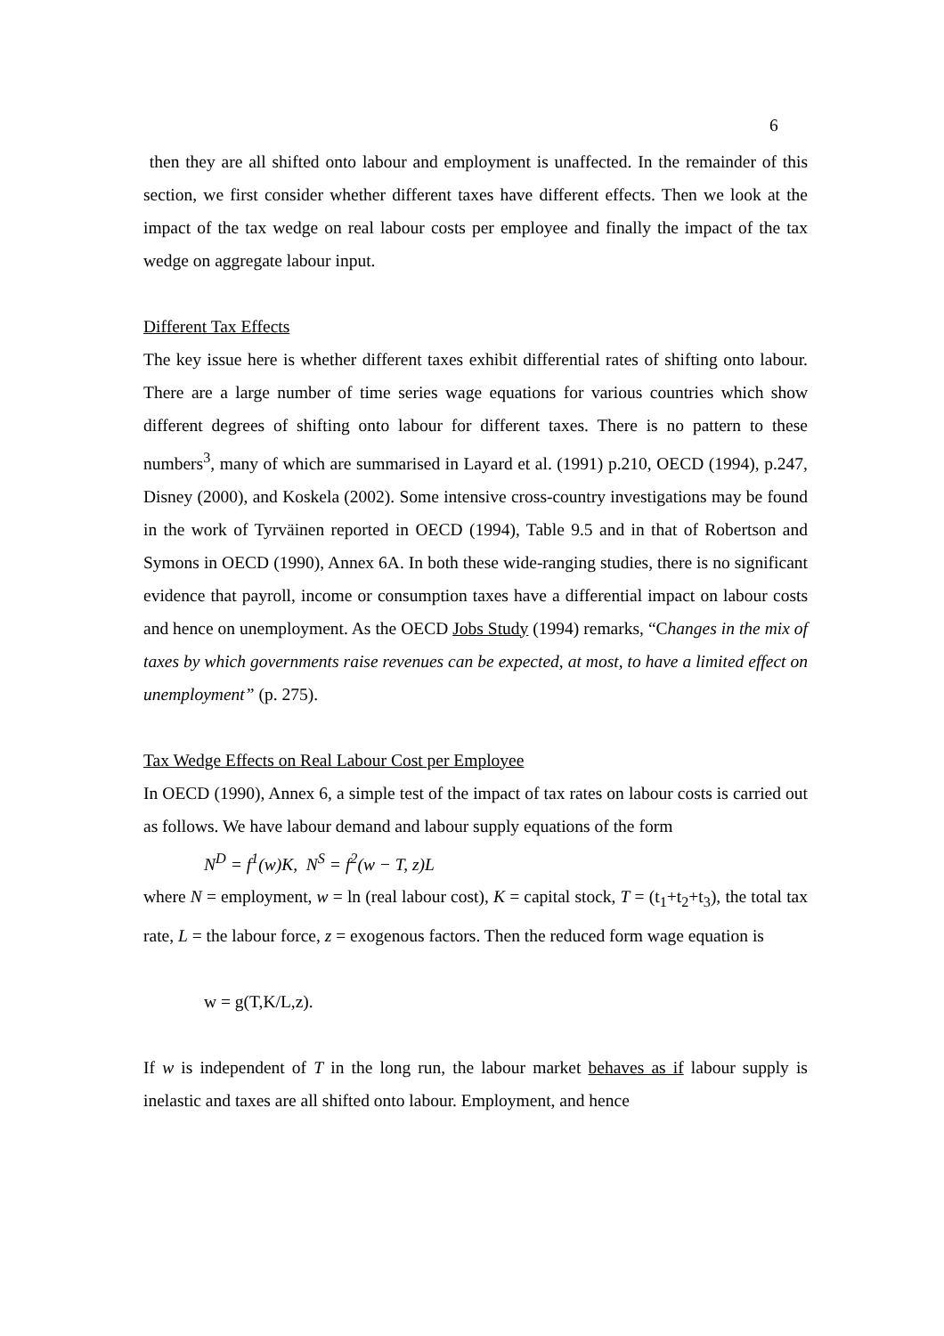6
then they are all shifted onto labour and employment is unaffected. In the remainder of this section, we first consider whether different taxes have different effects. Then we look at the impact of the tax wedge on real labour costs per employee and finally the impact of the tax wedge on aggregate labour input.
Different Tax Effects
The key issue here is whether different taxes exhibit differential rates of shifting onto labour. There are a large number of time series wage equations for various countries which show different degrees of shifting onto labour for different taxes. There is no pattern to these numbers<sup>3</sup>, many of which are summarised in Layard et al. (1991) p.210, OECD (1994), p.247, Disney (2000), and Koskela (2002). Some intensive cross-country investigations may be found in the work of Tyrväinen reported in OECD (1994), Table 9.5 and in that of Robertson and Symons in OECD (1990), Annex 6A. In both these wide-ranging studies, there is no significant evidence that payroll, income or consumption taxes have a differential impact on labour costs and hence on unemployment. As the OECD Jobs Study (1994) remarks, “Changes in the mix of taxes by which governments raise revenues can be expected, at most, to have a limited effect on unemployment” (p. 275).
Tax Wedge Effects on Real Labour Cost per Employee
In OECD (1990), Annex 6, a simple test of the impact of tax rates on labour costs is carried out as follows. We have labour demand and labour supply equations of the form
N<sup>D</sup> = f<sup>1</sup>(w)K, N<sup>S</sup> = f<sup>2</sup>(w − T, z)L
where N = employment, w = ln (real labour cost), K = capital stock, T = (t<sub>1</sub>+t<sub>2</sub>+t<sub>3</sub>), the total tax rate, L = the labour force, z = exogenous factors. Then the reduced form wage equation is
w = g(T,K/L,z).
If w is independent of T in the long run, the labour market behaves as if labour supply is inelastic and taxes are all shifted onto labour. Employment, and hence